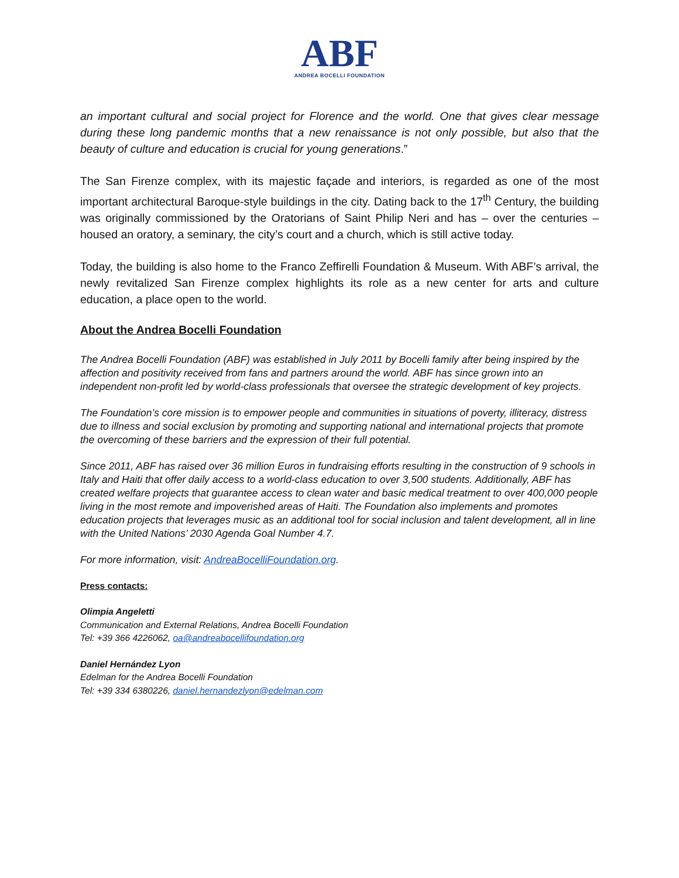ABF
ANDREA BOCELLI FOUNDATION
an important cultural and social project for Florence and the world. One that gives clear message during these long pandemic months that a new renaissance is not only possible, but also that the beauty of culture and education is crucial for young generations.”
The San Firenze complex, with its majestic façade and interiors, is regarded as one of the most important architectural Baroque-style buildings in the city. Dating back to the 17<sup>th</sup> Century, the building was originally commissioned by the Oratorians of Saint Philip Neri and has – over the centuries – housed an oratory, a seminary, the city’s court and a church, which is still active today.
Today, the building is also home to the Franco Zeffirelli Foundation & Museum. With ABF’s arrival, the newly revitalized San Firenze complex highlights its role as a new center for arts and culture education, a place open to the world.
About the Andrea Bocelli Foundation
The Andrea Bocelli Foundation (ABF) was established in July 2011 by Bocelli family after being inspired by the affection and positivity received from fans and partners around the world. ABF has since grown into an independent non-profit led by world-class professionals that oversee the strategic development of key projects.
The Foundation’s core mission is to empower people and communities in situations of poverty, illiteracy, distress due to illness and social exclusion by promoting and supporting national and international projects that promote the overcoming of these barriers and the expression of their full potential.
Since 2011, ABF has raised over 36 million Euros in fundraising efforts resulting in the construction of 9 schools in Italy and Haiti that offer daily access to a world-class education to over 3,500 students. Additionally, ABF has created welfare projects that guarantee access to clean water and basic medical treatment to over 400,000 people living in the most remote and impoverished areas of Haiti. The Foundation also implements and promotes education projects that leverages music as an additional tool for social inclusion and talent development, all in line with the United Nations’ 2030 Agenda Goal Number 4.7.
For more information, visit: AndreaBocelliFoundation.org.
Press contacts:
Olimpia Angeletti
Communication and External Relations, Andrea Bocelli Foundation
Tel: +39 366 4226062, oa@andreabocellifoundation.org
Daniel Hernández Lyon
Edelman for the Andrea Bocelli Foundation
Tel: +39 334 6380226, daniel.hernandezlyon@edelman.com